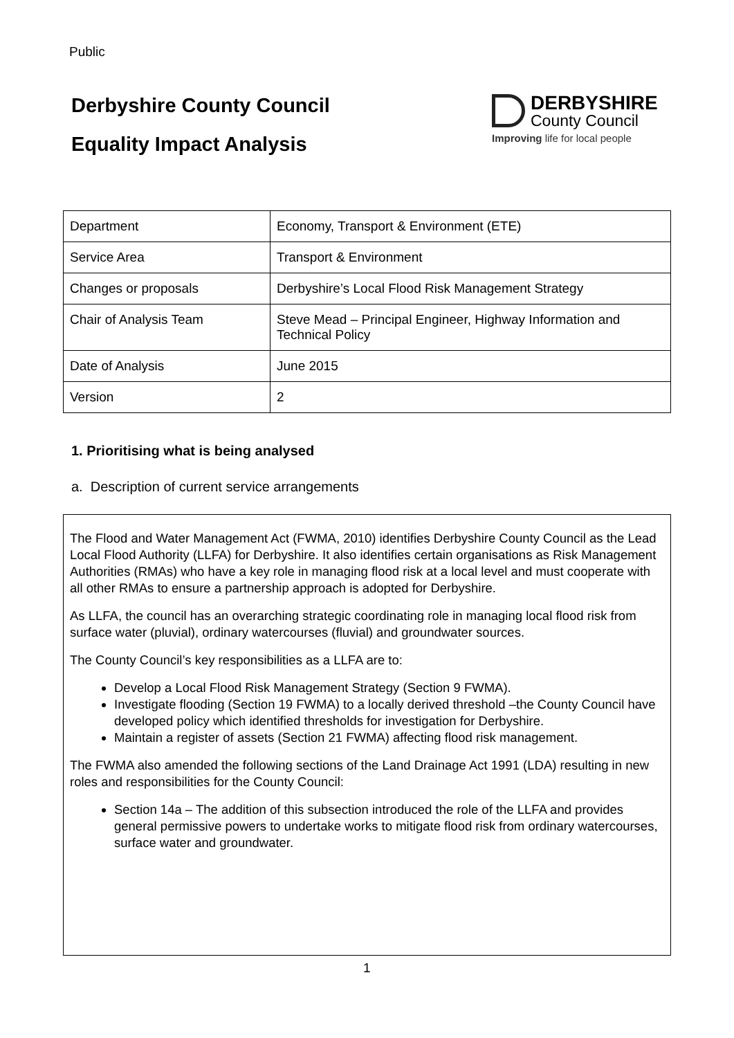Public
Derbyshire County Council
Equality Impact Analysis
DERBYSHIRE
County Council
Improving life for local people
| Department | Economy, Transport & Environment (ETE) |
| Service Area | Transport & Environment |
| Changes or proposals | Derbyshire’s Local Flood Risk Management Strategy |
| Chair of Analysis Team | Steve Mead – Principal Engineer, Highway Information and Technical Policy |
| Date of Analysis | June 2015 |
| Version | 2 |
1. Prioritising what is being analysed
a. Description of current service arrangements
The Flood and Water Management Act (FWMA, 2010) identifies Derbyshire County Council as the Lead Local Flood Authority (LLFA) for Derbyshire. It also identifies certain organisations as Risk Management Authorities (RMAs) who have a key role in managing flood risk at a local level and must cooperate with all other RMAs to ensure a partnership approach is adopted for Derbyshire.
As LLFA, the council has an overarching strategic coordinating role in managing local flood risk from surface water (pluvial), ordinary watercourses (fluvial) and groundwater sources.
The County Council’s key responsibilities as a LLFA are to:
Develop a Local Flood Risk Management Strategy (Section 9 FWMA).
Investigate flooding (Section 19 FWMA) to a locally derived threshold –the County Council have developed policy which identified thresholds for investigation for Derbyshire.
Maintain a register of assets (Section 21 FWMA) affecting flood risk management.
The FWMA also amended the following sections of the Land Drainage Act 1991 (LDA) resulting in new roles and responsibilities for the County Council:
Section 14a – The addition of this subsection introduced the role of the LLFA and provides general permissive powers to undertake works to mitigate flood risk from ordinary watercourses, surface water and groundwater.
1